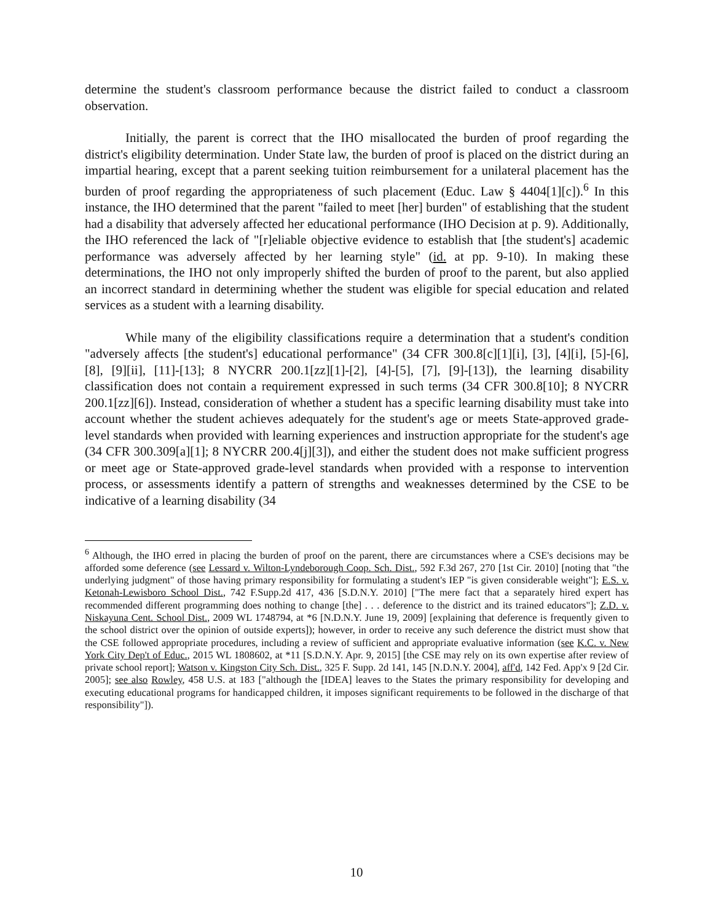determine the student's classroom performance because the district failed to conduct a classroom observation.
Initially, the parent is correct that the IHO misallocated the burden of proof regarding the district's eligibility determination. Under State law, the burden of proof is placed on the district during an impartial hearing, except that a parent seeking tuition reimbursement for a unilateral placement has the burden of proof regarding the appropriateness of such placement (Educ. Law § 4404[1][c]).<sup>6</sup> In this instance, the IHO determined that the parent "failed to meet [her] burden" of establishing that the student had a disability that adversely affected her educational performance (IHO Decision at p. 9). Additionally, the IHO referenced the lack of "[r]eliable objective evidence to establish that [the student's] academic performance was adversely affected by her learning style" (id. at pp. 9-10). In making these determinations, the IHO not only improperly shifted the burden of proof to the parent, but also applied an incorrect standard in determining whether the student was eligible for special education and related services as a student with a learning disability.
While many of the eligibility classifications require a determination that a student's condition "adversely affects [the student's] educational performance" (34 CFR 300.8[c][1][i], [3], [4][i], [5]-[6], [8], [9][ii], [11]-[13]; 8 NYCRR 200.1[zz][1]-[2], [4]-[5], [7], [9]-[13]), the learning disability classification does not contain a requirement expressed in such terms (34 CFR 300.8[10]; 8 NYCRR 200.1[zz][6]). Instead, consideration of whether a student has a specific learning disability must take into account whether the student achieves adequately for the student's age or meets State-approved grade-level standards when provided with learning experiences and instruction appropriate for the student's age (34 CFR 300.309[a][1]; 8 NYCRR 200.4[j][3]), and either the student does not make sufficient progress or meet age or State-approved grade-level standards when provided with a response to intervention process, or assessments identify a pattern of strengths and weaknesses determined by the CSE to be indicative of a learning disability (34
<sup>6</sup> Although, the IHO erred in placing the burden of proof on the parent, there are circumstances where a CSE's decisions may be afforded some deference (see Lessard v. Wilton-Lyndeborough Coop. Sch. Dist., 592 F.3d 267, 270 [1st Cir. 2010] [noting that "the underlying judgment" of those having primary responsibility for formulating a student's IEP "is given considerable weight"]; E.S. v. Ketonah-Lewisboro School Dist., 742 F.Supp.2d 417, 436 [S.D.N.Y. 2010] ["The mere fact that a separately hired expert has recommended different programming does nothing to change [the] . . . deference to the district and its trained educators"]; Z.D. v. Niskayuna Cent. School Dist., 2009 WL 1748794, at *6 [N.D.N.Y. June 19, 2009] [explaining that deference is frequently given to the school district over the opinion of outside experts]); however, in order to receive any such deference the district must show that the CSE followed appropriate procedures, including a review of sufficient and appropriate evaluative information (see K.C. v. New York City Dep't of Educ., 2015 WL 1808602, at *11 [S.D.N.Y. Apr. 9, 2015] [the CSE may rely on its own expertise after review of private school report]; Watson v. Kingston City Sch. Dist., 325 F. Supp. 2d 141, 145 [N.D.N.Y. 2004], aff'd, 142 Fed. App'x 9 [2d Cir. 2005]; see also Rowley, 458 U.S. at 183 ["although the [IDEA] leaves to the States the primary responsibility for developing and executing educational programs for handicapped children, it imposes significant requirements to be followed in the discharge of that responsibility"]).
10